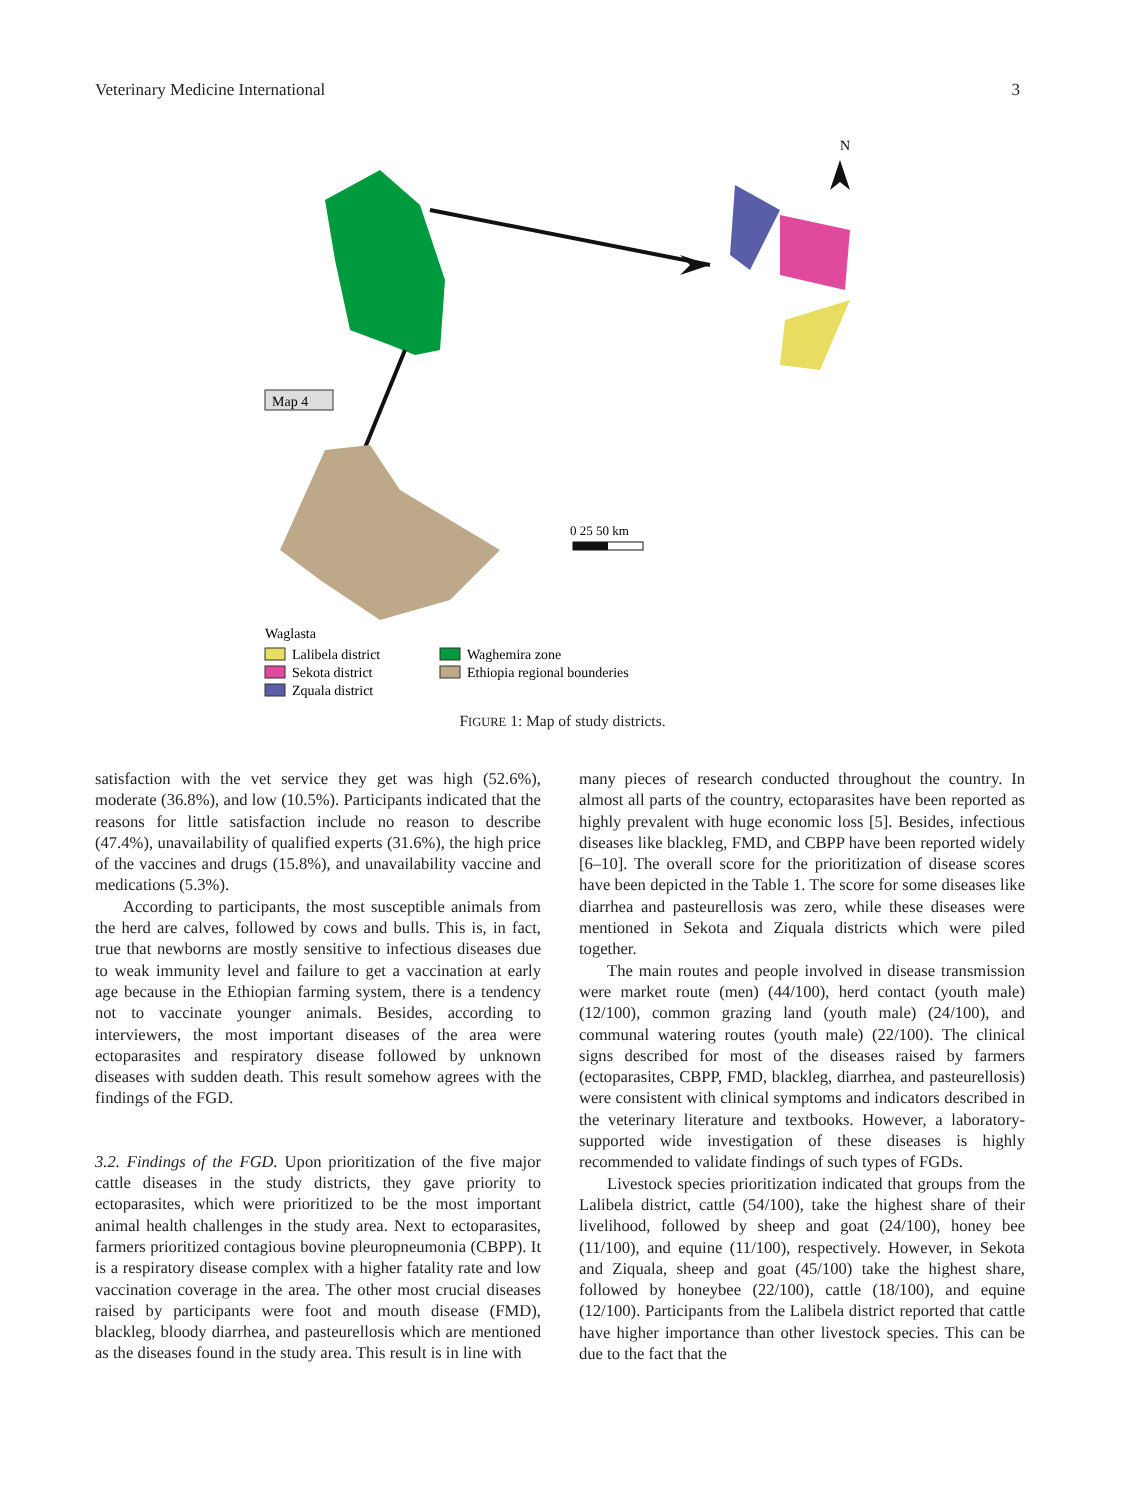Veterinary Medicine International 3
N
Map 4
0 25 50 km
Waglasta
Lalibela district
Sekota district
Zquala district
Waghemira zone
Ethiopia regional bounderies
FIGURE 1: Map of study districts.
satisfaction with the vet service they get was high (52.6%), moderate (36.8%), and low (10.5%). Participants indicated that the reasons for little satisfaction include no reason to describe (47.4%), unavailability of qualified experts (31.6%), the high price of the vaccines and drugs (15.8%), and unavailability vaccine and medications (5.3%).
According to participants, the most susceptible animals from the herd are calves, followed by cows and bulls. This is, in fact, true that newborns are mostly sensitive to infectious diseases due to weak immunity level and failure to get a vaccination at early age because in the Ethiopian farming system, there is a tendency not to vaccinate younger animals. Besides, according to interviewers, the most important diseases of the area were ectoparasites and respiratory disease followed by unknown diseases with sudden death. This result somehow agrees with the findings of the FGD.
3.2. Findings of the FGD. Upon prioritization of the five major cattle diseases in the study districts, they gave priority to ectoparasites, which were prioritized to be the most important animal health challenges in the study area. Next to ectoparasites, farmers prioritized contagious bovine pleuropneumonia (CBPP). It is a respiratory disease complex with a higher fatality rate and low vaccination coverage in the area. The other most crucial diseases raised by participants were foot and mouth disease (FMD), blackleg, bloody diarrhea, and pasteurellosis which are mentioned as the diseases found in the study area. This result is in line with
many pieces of research conducted throughout the country. In almost all parts of the country, ectoparasites have been reported as highly prevalent with huge economic loss [5]. Besides, infectious diseases like blackleg, FMD, and CBPP have been reported widely [6–10]. The overall score for the prioritization of disease scores have been depicted in the Table 1. The score for some diseases like diarrhea and pasteurellosis was zero, while these diseases were mentioned in Sekota and Ziquala districts which were piled together.
The main routes and people involved in disease transmission were market route (men) (44/100), herd contact (youth male) (12/100), common grazing land (youth male) (24/100), and communal watering routes (youth male) (22/100). The clinical signs described for most of the diseases raised by farmers (ectoparasites, CBPP, FMD, blackleg, diarrhea, and pasteurellosis) were consistent with clinical symptoms and indicators described in the veterinary literature and textbooks. However, a laboratory-supported wide investigation of these diseases is highly recommended to validate findings of such types of FGDs.
Livestock species prioritization indicated that groups from the Lalibela district, cattle (54/100), take the highest share of their livelihood, followed by sheep and goat (24/100), honey bee (11/100), and equine (11/100), respectively. However, in Sekota and Ziquala, sheep and goat (45/100) take the highest share, followed by honeybee (22/100), cattle (18/100), and equine (12/100). Participants from the Lalibela district reported that cattle have higher importance than other livestock species. This can be due to the fact that the